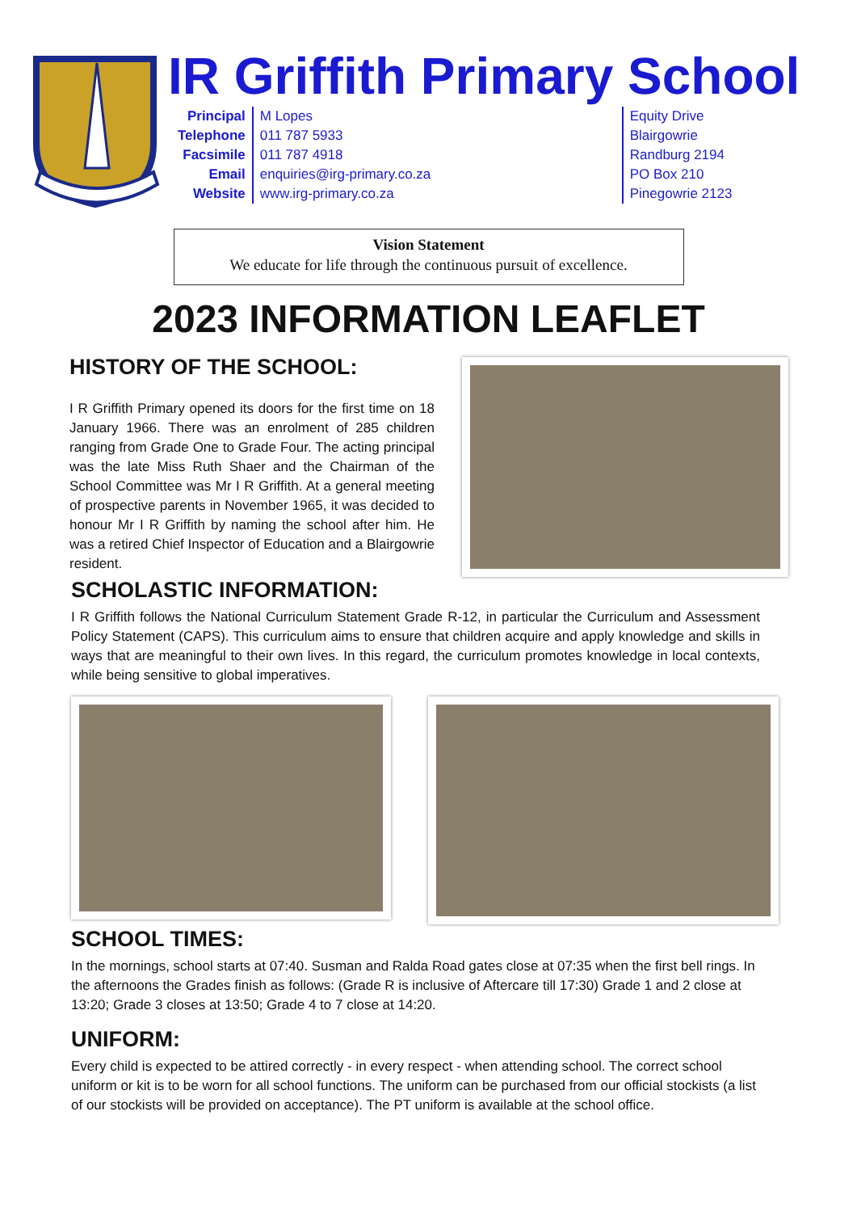IR Griffith Primary School
Principal
Telephone
Facsimile
Email
Website
M Lopes
011 787 5933
011 787 4918
enquiries@irg-primary.co.za
www.irg-primary.co.za
Equity Drive
Blairgowrie
Randburg 2194
PO Box 210
Pinegowrie 2123
Vision Statement
We educate for life through the continuous pursuit of excellence.
2023 INFORMATION LEAFLET
HISTORY OF THE SCHOOL:
I R Griffith Primary opened its doors for the first time on 18 January 1966. There was an enrolment of 285 children ranging from Grade One to Grade Four. The acting principal was the late Miss Ruth Shaer and the Chairman of the School Committee was Mr I R Griffith. At a general meeting of prospective parents in November 1965, it was decided to honour Mr I R Griffith by naming the school after him. He was a retired Chief Inspector of Education and a Blairgowrie resident.
SCHOLASTIC INFORMATION:
I R Griffith follows the National Curriculum Statement Grade R-12, in particular the Curriculum and Assessment Policy Statement (CAPS). This curriculum aims to ensure that children acquire and apply knowledge and skills in ways that are meaningful to their own lives. In this regard, the curriculum promotes knowledge in local contexts, while being sensitive to global imperatives.
SCHOOL TIMES:
In the mornings, school starts at 07:40. Susman and Ralda Road gates close at 07:35 when the first bell rings. In the afternoons the Grades finish as follows: (Grade R is inclusive of Aftercare till 17:30) Grade 1 and 2 close at 13:20; Grade 3 closes at 13:50; Grade 4 to 7 close at 14:20.
UNIFORM:
Every child is expected to be attired correctly - in every respect - when attending school. The correct school uniform or kit is to be worn for all school functions. The uniform can be purchased from our official stockists (a list of our stockists will be provided on acceptance). The PT uniform is available at the school office.